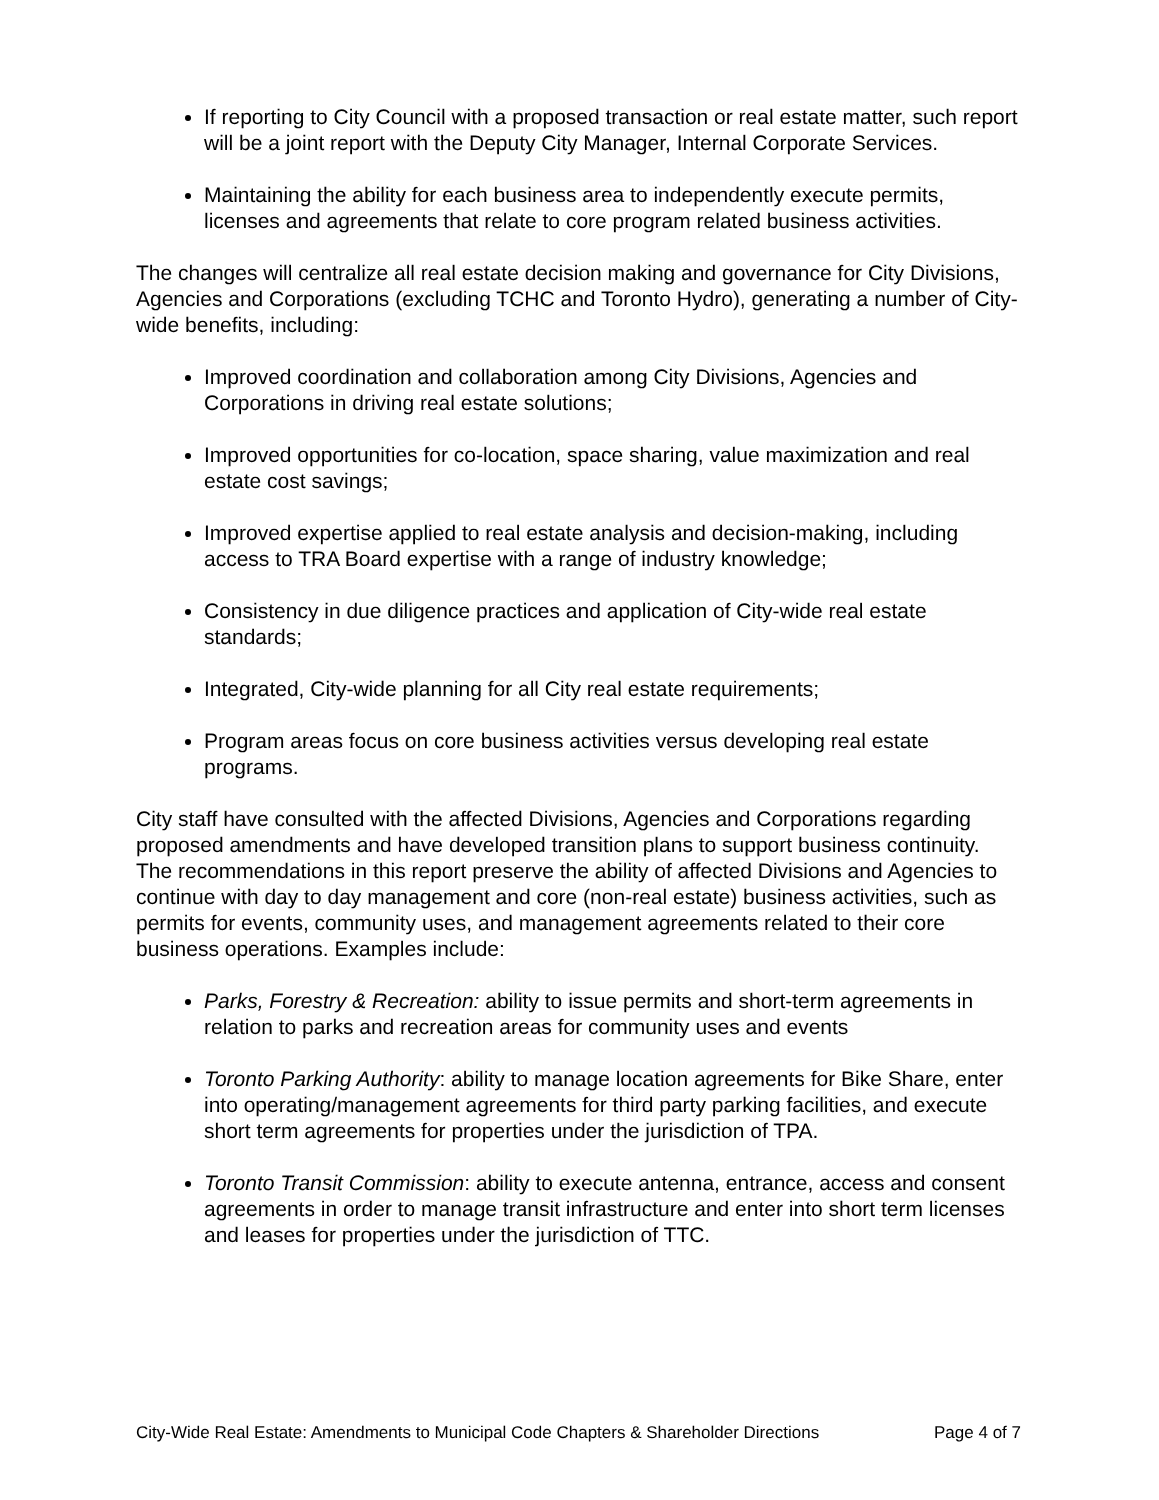If reporting to City Council with a proposed transaction or real estate matter, such report will be a joint report with the Deputy City Manager, Internal Corporate Services.
Maintaining the ability for each business area to independently execute permits, licenses and agreements that relate to core program related business activities.
The changes will centralize all real estate decision making and governance for City Divisions, Agencies and Corporations (excluding TCHC and Toronto Hydro), generating a number of City-wide benefits, including:
Improved coordination and collaboration among City Divisions, Agencies and Corporations in driving real estate solutions;
Improved opportunities for co-location, space sharing, value maximization and real estate cost savings;
Improved expertise applied to real estate analysis and decision-making, including access to TRA Board expertise with a range of industry knowledge;
Consistency in due diligence practices and application of City-wide real estate standards;
Integrated, City-wide planning for all City real estate requirements;
Program areas focus on core business activities versus developing real estate programs.
City staff have consulted with the affected Divisions, Agencies and Corporations regarding proposed amendments and have developed transition plans to support business continuity. The recommendations in this report preserve the ability of affected Divisions and Agencies to continue with day to day management and core (non-real estate) business activities, such as permits for events, community uses, and management agreements related to their core business operations. Examples include:
Parks, Forestry & Recreation: ability to issue permits and short-term agreements in relation to parks and recreation areas for community uses and events
Toronto Parking Authority: ability to manage location agreements for Bike Share, enter into operating/management agreements for third party parking facilities, and execute short term agreements for properties under the jurisdiction of TPA.
Toronto Transit Commission: ability to execute antenna, entrance, access and consent agreements in order to manage transit infrastructure and enter into short term licenses and leases for properties under the jurisdiction of TTC.
City-Wide Real Estate: Amendments to Municipal Code Chapters & Shareholder Directions Page 4 of 7